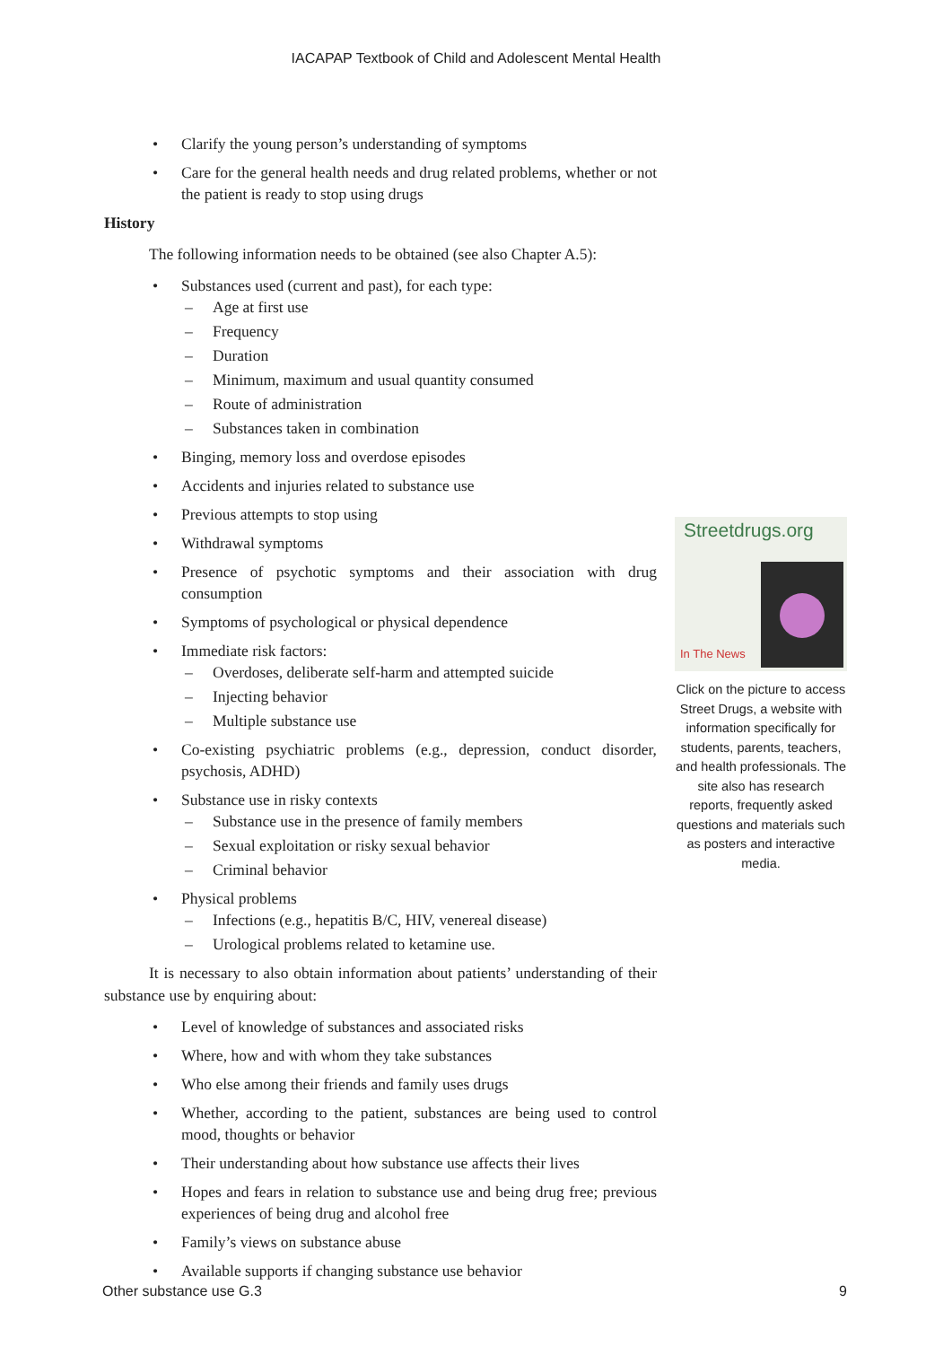IACAPAP Textbook of Child and Adolescent Mental Health
• Clarify the young person’s understanding of symptoms
• Care for the general health needs and drug related problems, whether or not the patient is ready to stop using drugs
History
The following information needs to be obtained (see also Chapter A.5):
• Substances used (current and past), for each type:
– Age at first use
– Frequency
– Duration
– Minimum, maximum and usual quantity consumed
– Route of administration
– Substances taken in combination
• Binging, memory loss and overdose episodes
• Accidents and injuries related to substance use
• Previous attempts to stop using
• Withdrawal symptoms
• Presence of psychotic symptoms and their association with drug consumption
• Symptoms of psychological or physical dependence
• Immediate risk factors:
– Overdoses, deliberate self-harm and attempted suicide
– Injecting behavior
– Multiple substance use
• Co-existing psychiatric problems (e.g., depression, conduct disorder, psychosis, ADHD)
• Substance use in risky contexts
– Substance use in the presence of family members
– Sexual exploitation or risky sexual behavior
– Criminal behavior
• Physical problems
– Infections (e.g., hepatitis B/C, HIV, venereal disease)
– Urological problems related to ketamine use.
It is necessary to also obtain information about patients’ understanding of their substance use by enquiring about:
• Level of knowledge of substances and associated risks
• Where, how and with whom they take substances
• Who else among their friends and family uses drugs
• Whether, according to the patient, substances are being used to control mood, thoughts or behavior
• Their understanding about how substance use affects their lives
• Hopes and fears in relation to substance use and being drug free; previous experiences of being drug and alcohol free
• Family’s views on substance abuse
• Available supports if changing substance use behavior
Streetdrugs.org
In The News
Click on the picture to access Street Drugs, a website with information specifically for students, parents, teachers, and health professionals. The site also has research reports, frequently asked questions and materials such as posters and interactive media.
Other substance use G.3 9